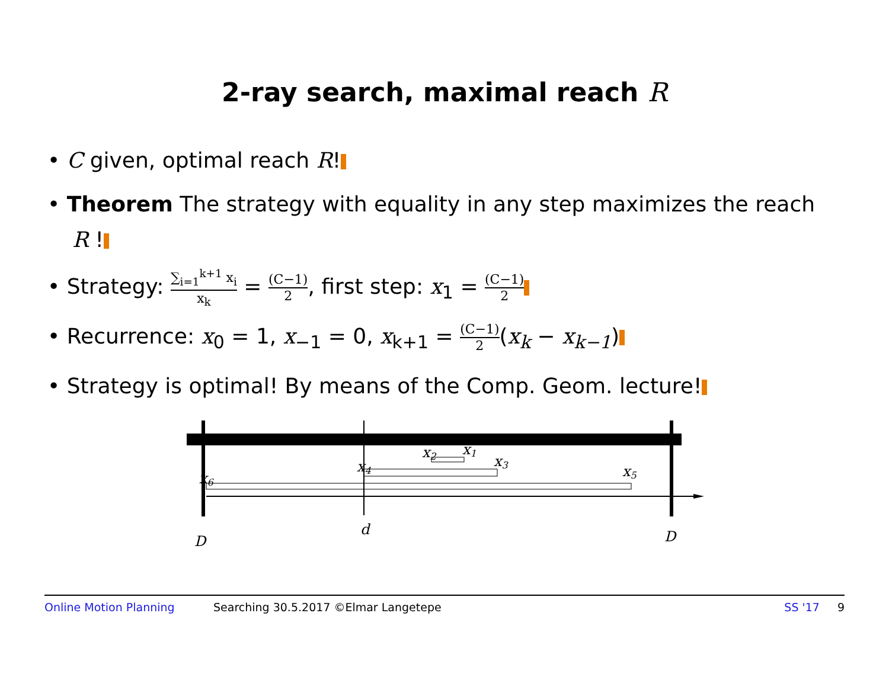2-ray search, maximal reach R
• C given, optimal reach R!
• Theorem The strategy with equality in any step maximizes the reach R !
• Strategy: ∑<sub>i=1</sub><sup>k+1</sup> x<sub>i</sub> x<sub>k</sub> = (C−1) 2, first step: x<sub>1</sub> = (C−1) 2
• Recurrence: x<sub>0</sub> = 1, x<sub>−1</sub> = 0, x<sub>k+1</sub> = (C−1) 2(x<sub>k</sub> − x<sub>k−1</sub>)
• Strategy is optimal! By means of the Comp. Geom. lecture!
x1
x2
x3
x4
x5
x6
D
d
D
Online Motion Planning Searching 30.5.2017 ©Elmar Langetepe SS '17 9